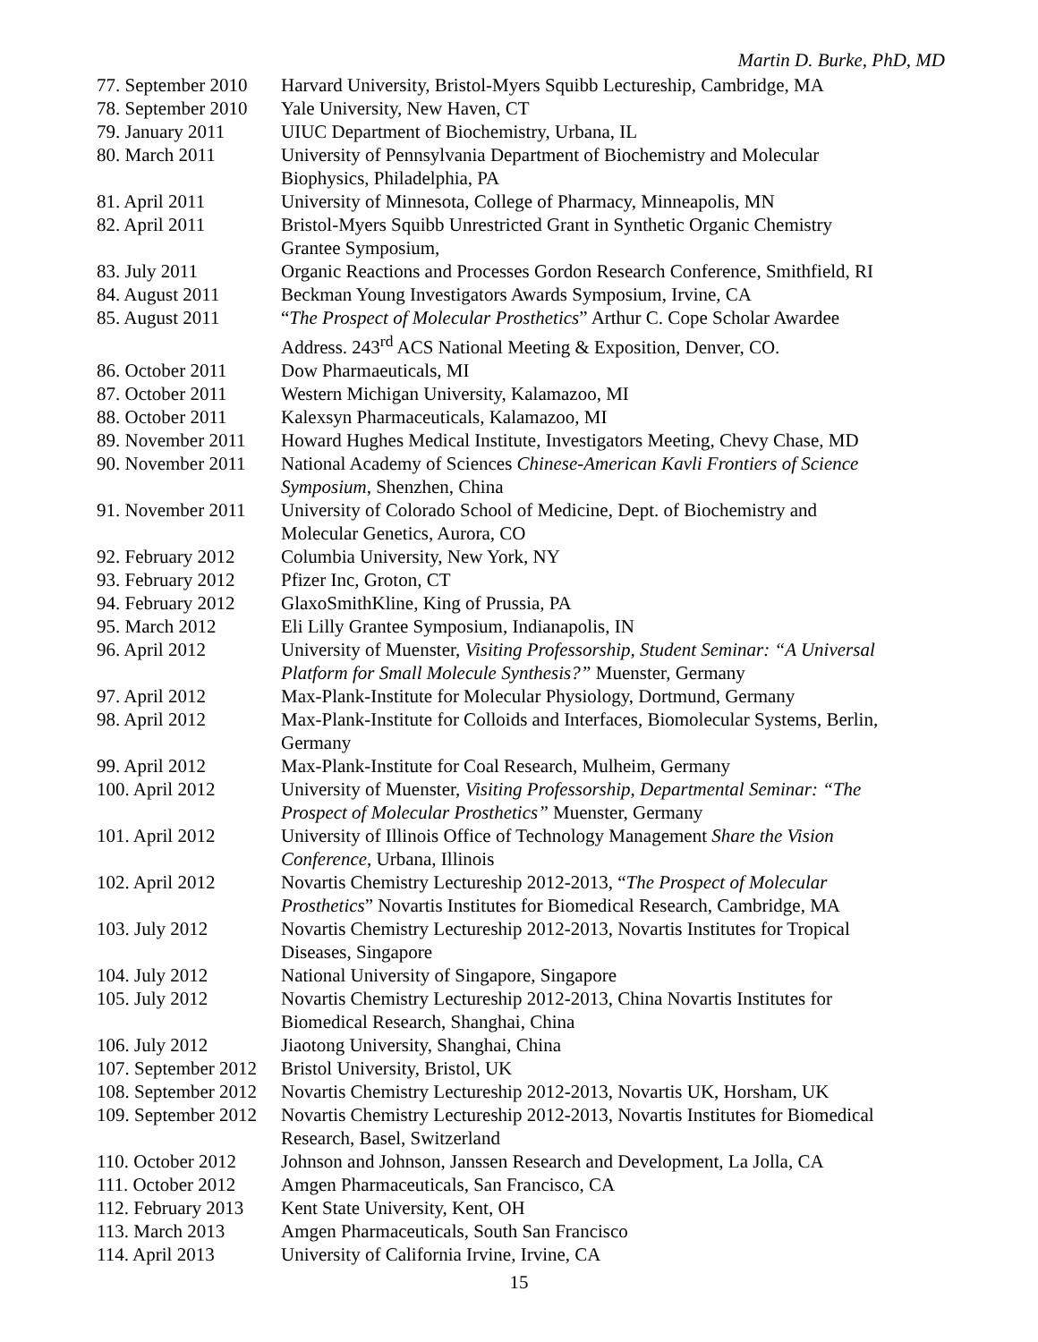Martin D. Burke, PhD, MD
| 77. September 2010 | Harvard University, Bristol-Myers Squibb Lectureship, Cambridge, MA |
| 78. September 2010 | Yale University, New Haven, CT |
| 79. January 2011 | UIUC Department of Biochemistry, Urbana, IL |
| 80. March 2011 | University of Pennsylvania Department of Biochemistry and Molecular Biophysics, Philadelphia, PA |
| 81. April 2011 | University of Minnesota, College of Pharmacy, Minneapolis, MN |
| 82. April 2011 | Bristol-Myers Squibb Unrestricted Grant in Synthetic Organic Chemistry Grantee Symposium, |
| 83. July 2011 | Organic Reactions and Processes Gordon Research Conference, Smithfield, RI |
| 84. August 2011 | Beckman Young Investigators Awards Symposium, Irvine, CA |
| 85. August 2011 | “ The Prospect of Molecular Prosthetics ” Arthur C. Cope Scholar Awardee Address. 243<sup>rd</sup> ACS National Meeting & Exposition, Denver, CO. |
| 86. October 2011 | Dow Pharmaeuticals, MI |
| 87. October 2011 | Western Michigan University, Kalamazoo, MI |
| 88. October 2011 | Kalexsyn Pharmaceuticals, Kalamazoo, MI |
| 89. November 2011 | Howard Hughes Medical Institute, Investigators Meeting, Chevy Chase, MD |
| 90. November 2011 | National Academy of Sciences Chinese-American Kavli Frontiers of Science Symposium , Shenzhen, China |
| 91. November 2011 | University of Colorado School of Medicine, Dept. of Biochemistry and Molecular Genetics, Aurora, CO |
| 92. February 2012 | Columbia University, New York, NY |
| 93. February 2012 | Pfizer Inc, Groton, CT |
| 94. February 2012 | GlaxoSmithKline, King of Prussia, PA |
| 95. March 2012 | Eli Lilly Grantee Symposium, Indianapolis, IN |
| 96. April 2012 | University of Muenster, Visiting Professorship, Student Seminar: “A Universal Platform for Small Molecule Synthesis?” Muenster, Germany |
| 97. April 2012 | Max-Plank-Institute for Molecular Physiology, Dortmund, Germany |
| 98. April 2012 | Max-Plank-Institute for Colloids and Interfaces, Biomolecular Systems, Berlin, Germany |
| 99. April 2012 | Max-Plank-Institute for Coal Research, Mulheim, Germany |
| 100. April 2012 | University of Muenster, Visiting Professorship, Departmental Seminar: “The Prospect of Molecular Prosthetics” Muenster, Germany |
| 101. April 2012 | University of Illinois Office of Technology Management Share the Vision Conference , Urbana, Illinois |
| 102. April 2012 | Novartis Chemistry Lectureship 2012-2013, “ The Prospect of Molecular Prosthetics ” Novartis Institutes for Biomedical Research, Cambridge, MA |
| 103. July 2012 | Novartis Chemistry Lectureship 2012-2013, Novartis Institutes for Tropical Diseases, Singapore |
| 104. July 2012 | National University of Singapore, Singapore |
| 105. July 2012 | Novartis Chemistry Lectureship 2012-2013, China Novartis Institutes for Biomedical Research, Shanghai, China |
| 106. July 2012 | Jiaotong University, Shanghai, China |
| 107. September 2012 | Bristol University, Bristol, UK |
| 108. September 2012 | Novartis Chemistry Lectureship 2012-2013, Novartis UK, Horsham, UK |
| 109. September 2012 | Novartis Chemistry Lectureship 2012-2013, Novartis Institutes for Biomedical Research, Basel, Switzerland |
| 110. October 2012 | Johnson and Johnson, Janssen Research and Development, La Jolla, CA |
| 111. October 2012 | Amgen Pharmaceuticals, San Francisco, CA |
| 112. February 2013 | Kent State University, Kent, OH |
| 113. March 2013 | Amgen Pharmaceuticals, South San Francisco |
| 114. April 2013 | University of California Irvine, Irvine, CA |
15